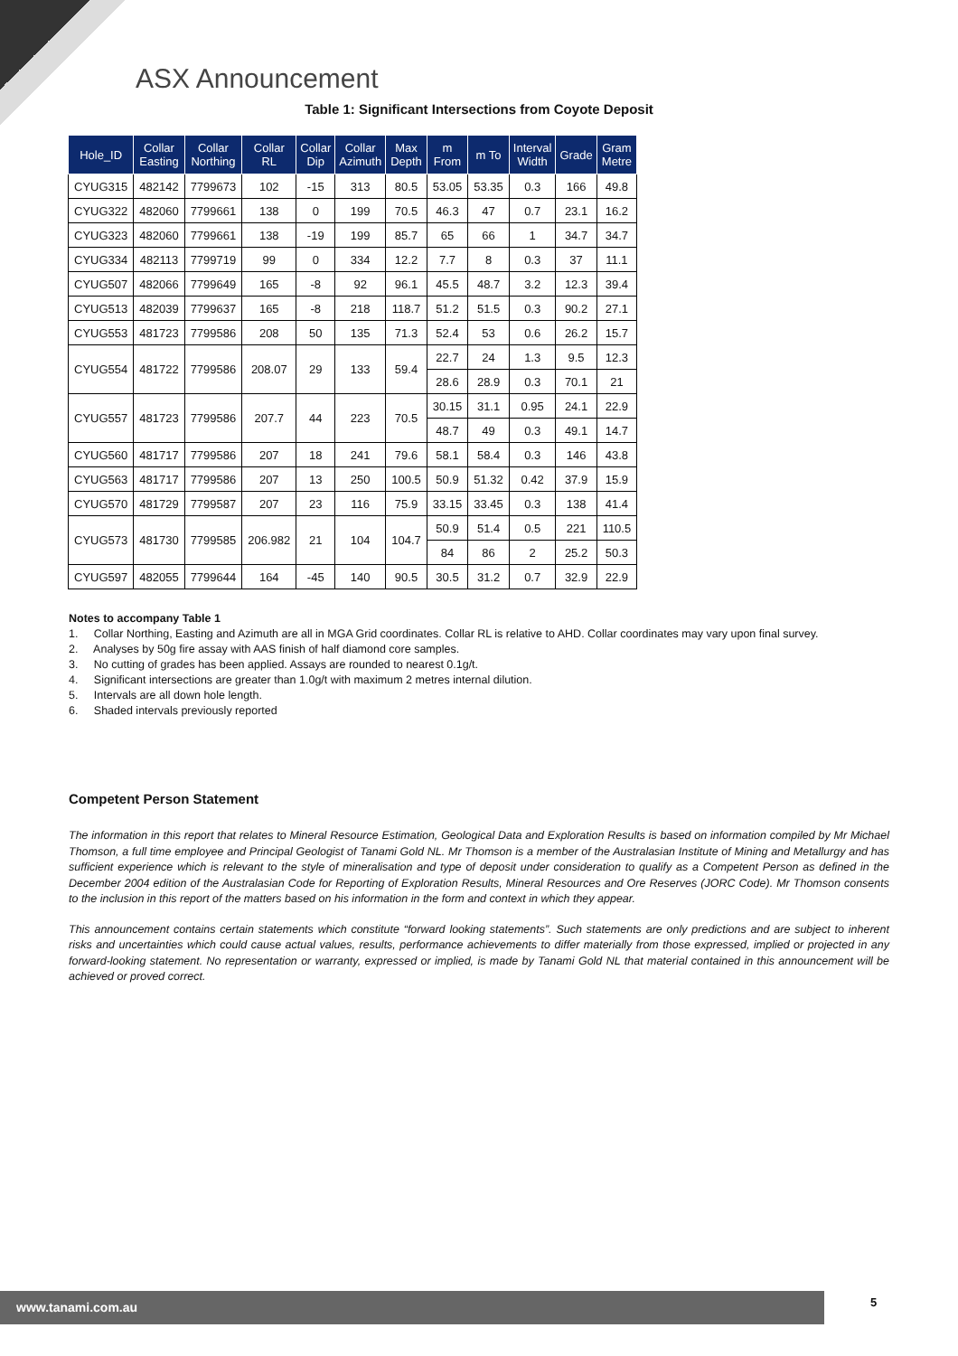ASX Announcement
Table 1: Significant Intersections from Coyote Deposit
| Hole_ID | Collar Easting | Collar Northing | Collar RL | Collar Dip | Collar Azimuth | Max Depth | m From | m To | Interval Width | Grade | Gram Metre |
| --- | --- | --- | --- | --- | --- | --- | --- | --- | --- | --- | --- |
| CYUG315 | 482142 | 7799673 | 102 | -15 | 313 | 80.5 | 53.05 | 53.35 | 0.3 | 166 | 49.8 |
| CYUG322 | 482060 | 7799661 | 138 | 0 | 199 | 70.5 | 46.3 | 47 | 0.7 | 23.1 | 16.2 |
| CYUG323 | 482060 | 7799661 | 138 | -19 | 199 | 85.7 | 65 | 66 | 1 | 34.7 | 34.7 |
| CYUG334 | 482113 | 7799719 | 99 | 0 | 334 | 12.2 | 7.7 | 8 | 0.3 | 37 | 11.1 |
| CYUG507 | 482066 | 7799649 | 165 | -8 | 92 | 96.1 | 45.5 | 48.7 | 3.2 | 12.3 | 39.4 |
| CYUG513 | 482039 | 7799637 | 165 | -8 | 218 | 118.7 | 51.2 | 51.5 | 0.3 | 90.2 | 27.1 |
| CYUG553 | 481723 | 7799586 | 208 | 50 | 135 | 71.3 | 52.4 | 53 | 0.6 | 26.2 | 15.7 |
| CYUG554 | 481722 | 7799586 | 208.07 | 29 | 133 | 59.4 | 22.7 | 24 | 1.3 | 9.5 | 12.3 |
| | | | | | | | 28.6 | 28.9 | 0.3 | 70.1 | 21 |
| CYUG557 | 481723 | 7799586 | 207.7 | 44 | 223 | 70.5 | 30.15 | 31.1 | 0.95 | 24.1 | 22.9 |
| | | | | | | | 48.7 | 49 | 0.3 | 49.1 | 14.7 |
| CYUG560 | 481717 | 7799586 | 207 | 18 | 241 | 79.6 | 58.1 | 58.4 | 0.3 | 146 | 43.8 |
| CYUG563 | 481717 | 7799586 | 207 | 13 | 250 | 100.5 | 50.9 | 51.32 | 0.42 | 37.9 | 15.9 |
| CYUG570 | 481729 | 7799587 | 207 | 23 | 116 | 75.9 | 33.15 | 33.45 | 0.3 | 138 | 41.4 |
| CYUG573 | 481730 | 7799585 | 206.982 | 21 | 104 | 104.7 | 50.9 | 51.4 | 0.5 | 221 | 110.5 |
| | | | | | | | 84 | 86 | 2 | 25.2 | 50.3 |
| CYUG597 | 482055 | 7799644 | 164 | -45 | 140 | 90.5 | 30.5 | 31.2 | 0.7 | 32.9 | 22.9 |
Notes to accompany Table 1
1. Collar Northing, Easting and Azimuth are all in MGA Grid coordinates. Collar RL is relative to AHD. Collar coordinates may vary upon final survey.
2. Analyses by 50g fire assay with AAS finish of half diamond core samples.
3. No cutting of grades has been applied. Assays are rounded to nearest 0.1g/t.
4. Significant intersections are greater than 1.0g/t with maximum 2 metres internal dilution.
5. Intervals are all down hole length.
6. Shaded intervals previously reported
Competent Person Statement
The information in this report that relates to Mineral Resource Estimation, Geological Data and Exploration Results is based on information compiled by Mr Michael Thomson, a full time employee and Principal Geologist of Tanami Gold NL. Mr Thomson is a member of the Australasian Institute of Mining and Metallurgy and has sufficient experience which is relevant to the style of mineralisation and type of deposit under consideration to qualify as a Competent Person as defined in the December 2004 edition of the Australasian Code for Reporting of Exploration Results, Mineral Resources and Ore Reserves (JORC Code). Mr Thomson consents to the inclusion in this report of the matters based on his information in the form and context in which they appear.
This announcement contains certain statements which constitute “forward looking statements”. Such statements are only predictions and are subject to inherent risks and uncertainties which could cause actual values, results, performance achievements to differ materially from those expressed, implied or projected in any forward-looking statement. No representation or warranty, expressed or implied, is made by Tanami Gold NL that material contained in this announcement will be achieved or proved correct.
www.tanami.com.au 5